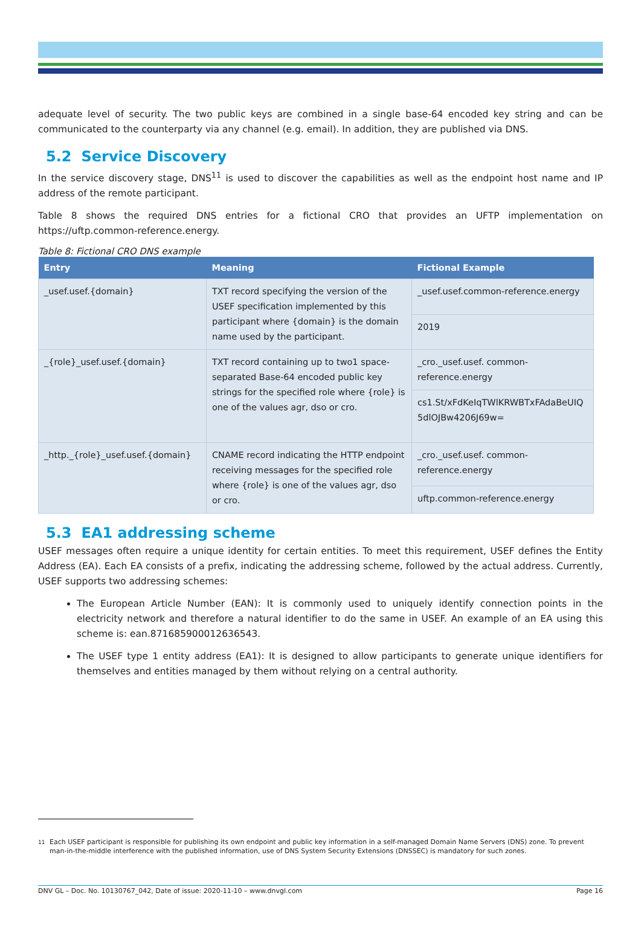adequate level of security. The two public keys are combined in a single base-64 encoded key string and can be communicated to the counterparty via any channel (e.g. email). In addition, they are published via DNS.
5.2 Service Discovery
In the service discovery stage, DNS<sup>11</sup> is used to discover the capabilities as well as the endpoint host name and IP address of the remote participant.
Table 8 shows the required DNS entries for a fictional CRO that provides an UFTP implementation on https://uftp.common-reference.energy.
Table 8: Fictional CRO DNS example
| Entry | Meaning | Fictional Example |
| --- | --- | --- |
| _usef.usef.{domain} | TXT record specifying the version of the USEF specification implemented by this participant where {domain} is the domain name used by the participant. | _usef.usef.common-reference.energy |
| | | 2019 |
| _{role}_usef.usef.{domain} | TXT record containing up to two1 space-separated Base-64 encoded public key strings for the specified role where {role} is one of the values agr, dso or cro. | _cro._usef.usef. common-reference.energy |
| | | cs1.St/xFdKeIqTWlKRWBTxFAdaBeUIQ 5dlOJBw4206J69w= |
| _http._{role}_usef.usef.{domain} | CNAME record indicating the HTTP endpoint receiving messages for the specified role where {role} is one of the values agr, dso or cro. | _cro._usef.usef. common-reference.energy |
| | | uftp.common-reference.energy |
5.3 EA1 addressing scheme
USEF messages often require a unique identity for certain entities. To meet this requirement, USEF defines the Entity Address (EA). Each EA consists of a prefix, indicating the addressing scheme, followed by the actual address. Currently, USEF supports two addressing schemes:
The European Article Number (EAN): It is commonly used to uniquely identify connection points in the electricity network and therefore a natural identifier to do the same in USEF. An example of an EA using this scheme is: ean.871685900012636543.
The USEF type 1 entity address (EA1): It is designed to allow participants to generate unique identifiers for themselves and entities managed by them without relying on a central authority.
<sup>11</sup> Each USEF participant is responsible for publishing its own endpoint and public key information in a self-managed Domain Name Servers (DNS) zone. To prevent man-in-the-middle interference with the published information, use of DNS System Security Extensions (DNSSEC) is mandatory for such zones.
DNV GL – Doc. No. 10130767_042, Date of issue: 2020-11-10 – www.dnvgl.com Page 16